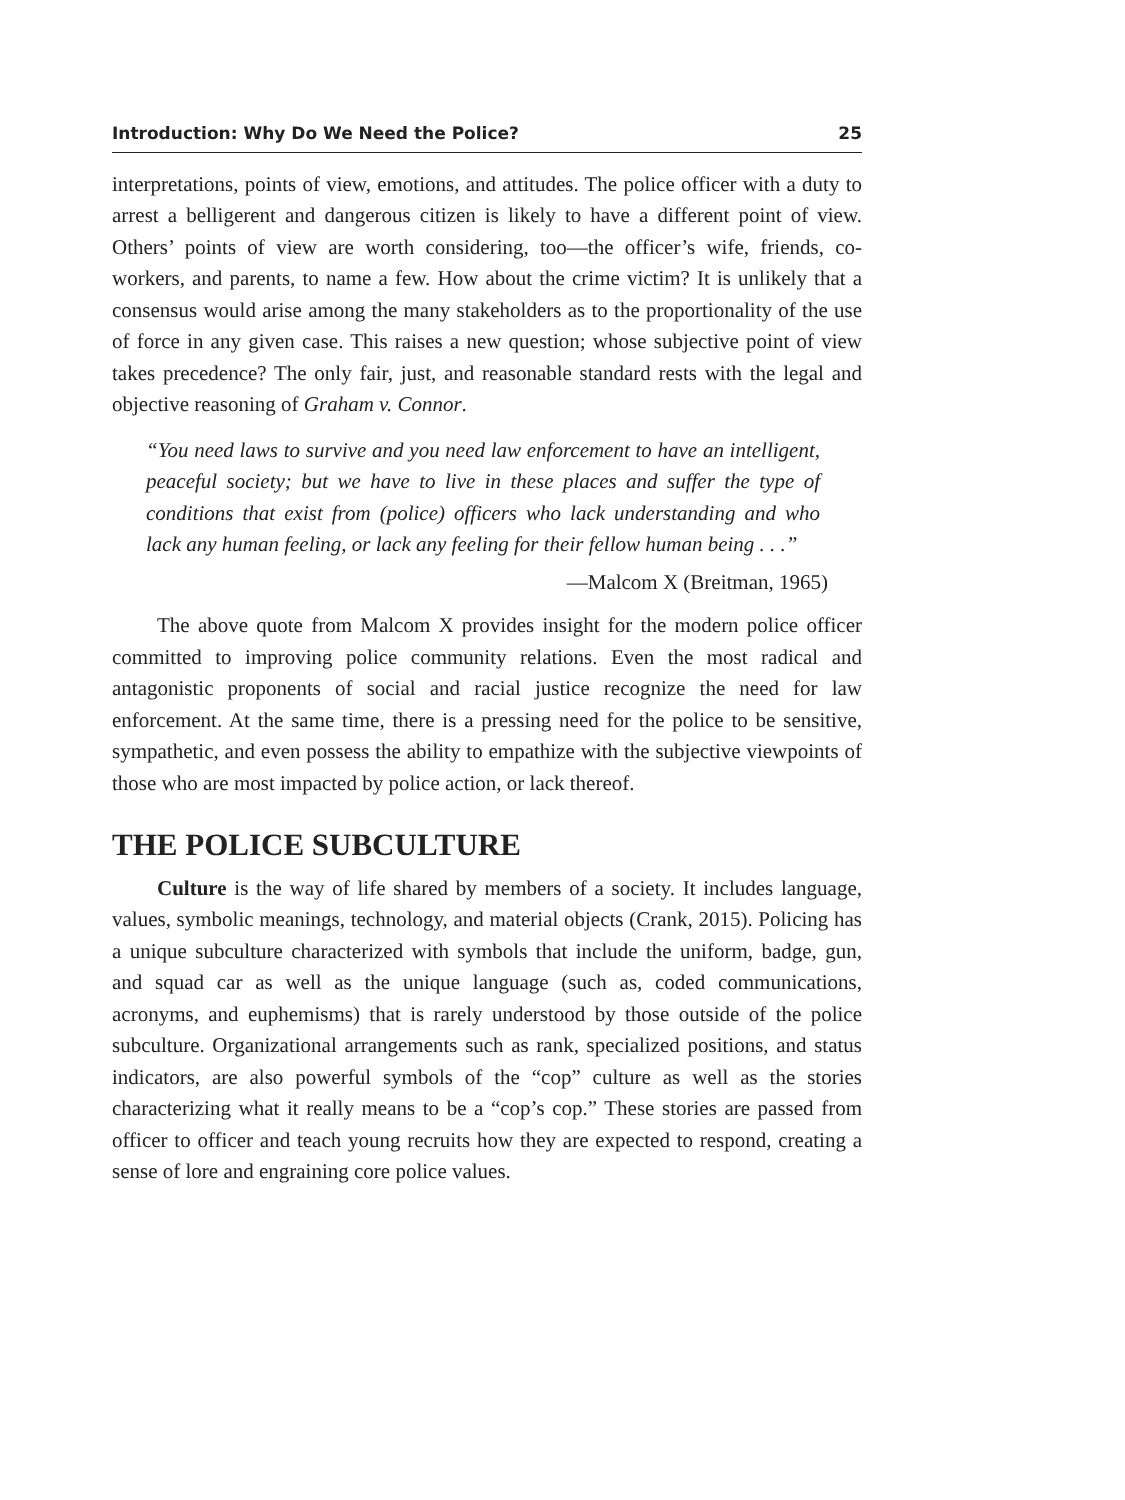Introduction: Why Do We Need the Police? 25
interpretations, points of view, emotions, and attitudes. The police officer with a duty to arrest a belligerent and dangerous citizen is likely to have a different point of view. Others’ points of view are worth considering, too—the officer’s wife, friends, co-workers, and parents, to name a few. How about the crime victim? It is unlikely that a consensus would arise among the many stakeholders as to the proportionality of the use of force in any given case. This raises a new question; whose subjective point of view takes precedence? The only fair, just, and reasonable standard rests with the legal and objective reasoning of Graham v. Connor.
“You need laws to survive and you need law enforcement to have an intelligent, peaceful society; but we have to live in these places and suffer the type of conditions that exist from (police) officers who lack understanding and who lack any human feeling, or lack any feeling for their fellow human being . . .”
—Malcom X (Breitman, 1965)
The above quote from Malcom X provides insight for the modern police officer committed to improving police community relations. Even the most radical and antagonistic proponents of social and racial justice recognize the need for law enforcement. At the same time, there is a pressing need for the police to be sensitive, sympathetic, and even possess the ability to empathize with the subjective viewpoints of those who are most impacted by police action, or lack thereof.
THE POLICE SUBCULTURE
Culture is the way of life shared by members of a society. It includes language, values, symbolic meanings, technology, and material objects (Crank, 2015). Policing has a unique subculture characterized with symbols that include the uniform, badge, gun, and squad car as well as the unique language (such as, coded communications, acronyms, and euphemisms) that is rarely understood by those outside of the police subculture. Organizational arrangements such as rank, specialized positions, and status indicators, are also powerful symbols of the “cop” culture as well as the stories characterizing what it really means to be a “cop’s cop.” These stories are passed from officer to officer and teach young recruits how they are expected to respond, creating a sense of lore and engraining core police values.